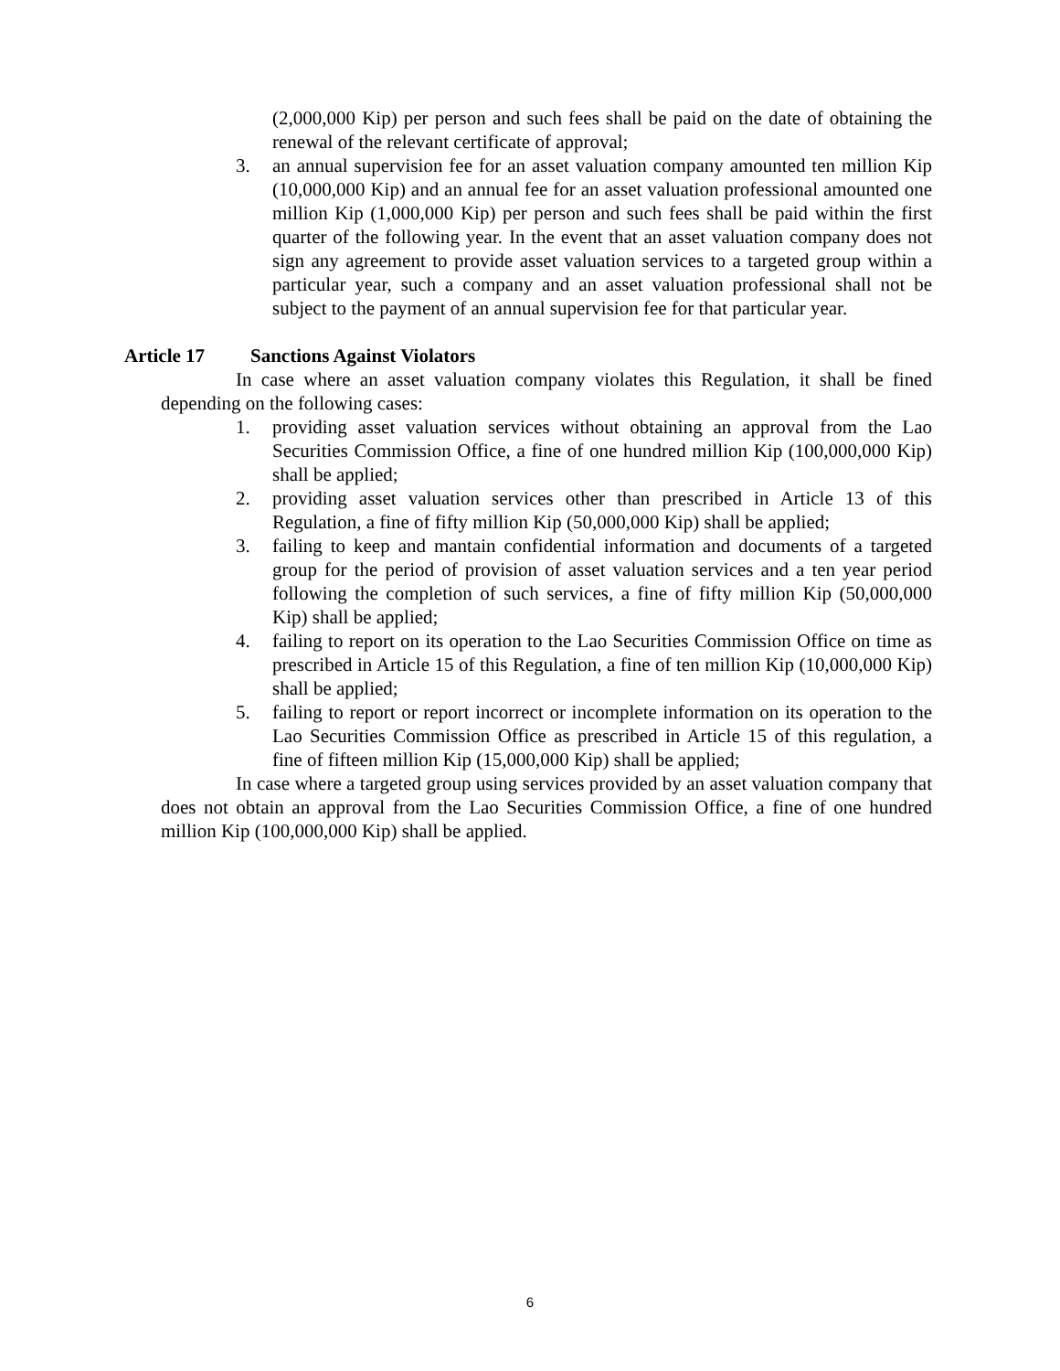(2,000,000 Kip) per person and such fees shall be paid on the date of obtaining the renewal of the relevant certificate of approval;
3. an annual supervision fee for an asset valuation company amounted ten million Kip (10,000,000 Kip) and an annual fee for an asset valuation professional amounted one million Kip (1,000,000 Kip) per person and such fees shall be paid within the first quarter of the following year. In the event that an asset valuation company does not sign any agreement to provide asset valuation services to a targeted group within a particular year, such a company and an asset valuation professional shall not be subject to the payment of an annual supervision fee for that particular year.
Article 17 Sanctions Against Violators
In case where an asset valuation company violates this Regulation, it shall be fined depending on the following cases:
1. providing asset valuation services without obtaining an approval from the Lao Securities Commission Office, a fine of one hundred million Kip (100,000,000 Kip) shall be applied;
2. providing asset valuation services other than prescribed in Article 13 of this Regulation, a fine of fifty million Kip (50,000,000 Kip) shall be applied;
3. failing to keep and mantain confidential information and documents of a targeted group for the period of provision of asset valuation services and a ten year period following the completion of such services, a fine of fifty million Kip (50,000,000 Kip) shall be applied;
4. failing to report on its operation to the Lao Securities Commission Office on time as prescribed in Article 15 of this Regulation, a fine of ten million Kip (10,000,000 Kip) shall be applied;
5. failing to report or report incorrect or incomplete information on its operation to the Lao Securities Commission Office as prescribed in Article 15 of this regulation, a fine of fifteen million Kip (15,000,000 Kip) shall be applied;
In case where a targeted group using services provided by an asset valuation company that does not obtain an approval from the Lao Securities Commission Office, a fine of one hundred million Kip (100,000,000 Kip) shall be applied.
6